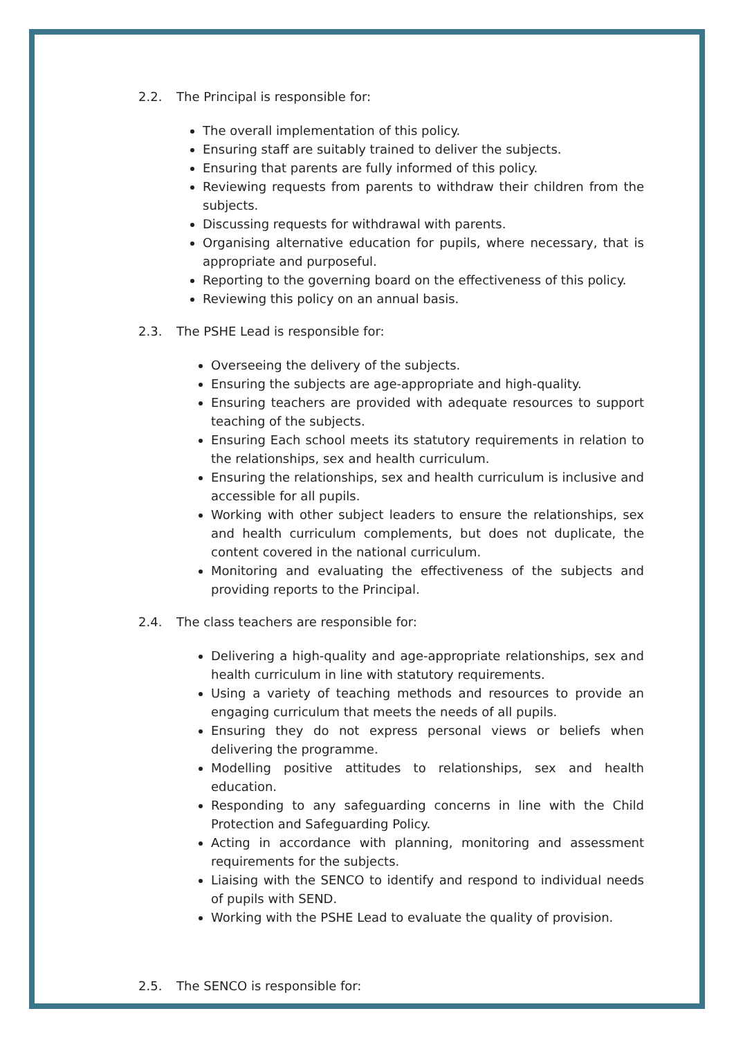2.2. The Principal is responsible for:
The overall implementation of this policy.
Ensuring staff are suitably trained to deliver the subjects.
Ensuring that parents are fully informed of this policy.
Reviewing requests from parents to withdraw their children from the subjects.
Discussing requests for withdrawal with parents.
Organising alternative education for pupils, where necessary, that is appropriate and purposeful.
Reporting to the governing board on the effectiveness of this policy.
Reviewing this policy on an annual basis.
2.3. The PSHE Lead is responsible for:
Overseeing the delivery of the subjects.
Ensuring the subjects are age-appropriate and high-quality.
Ensuring teachers are provided with adequate resources to support teaching of the subjects.
Ensuring Each school meets its statutory requirements in relation to the relationships, sex and health curriculum.
Ensuring the relationships, sex and health curriculum is inclusive and accessible for all pupils.
Working with other subject leaders to ensure the relationships, sex and health curriculum complements, but does not duplicate, the content covered in the national curriculum.
Monitoring and evaluating the effectiveness of the subjects and providing reports to the Principal.
2.4. The class teachers are responsible for:
Delivering a high-quality and age-appropriate relationships, sex and health curriculum in line with statutory requirements.
Using a variety of teaching methods and resources to provide an engaging curriculum that meets the needs of all pupils.
Ensuring they do not express personal views or beliefs when delivering the programme.
Modelling positive attitudes to relationships, sex and health education.
Responding to any safeguarding concerns in line with the Child Protection and Safeguarding Policy.
Acting in accordance with planning, monitoring and assessment requirements for the subjects.
Liaising with the SENCO to identify and respond to individual needs of pupils with SEND.
Working with the PSHE Lead to evaluate the quality of provision.
2.5. The SENCO is responsible for: